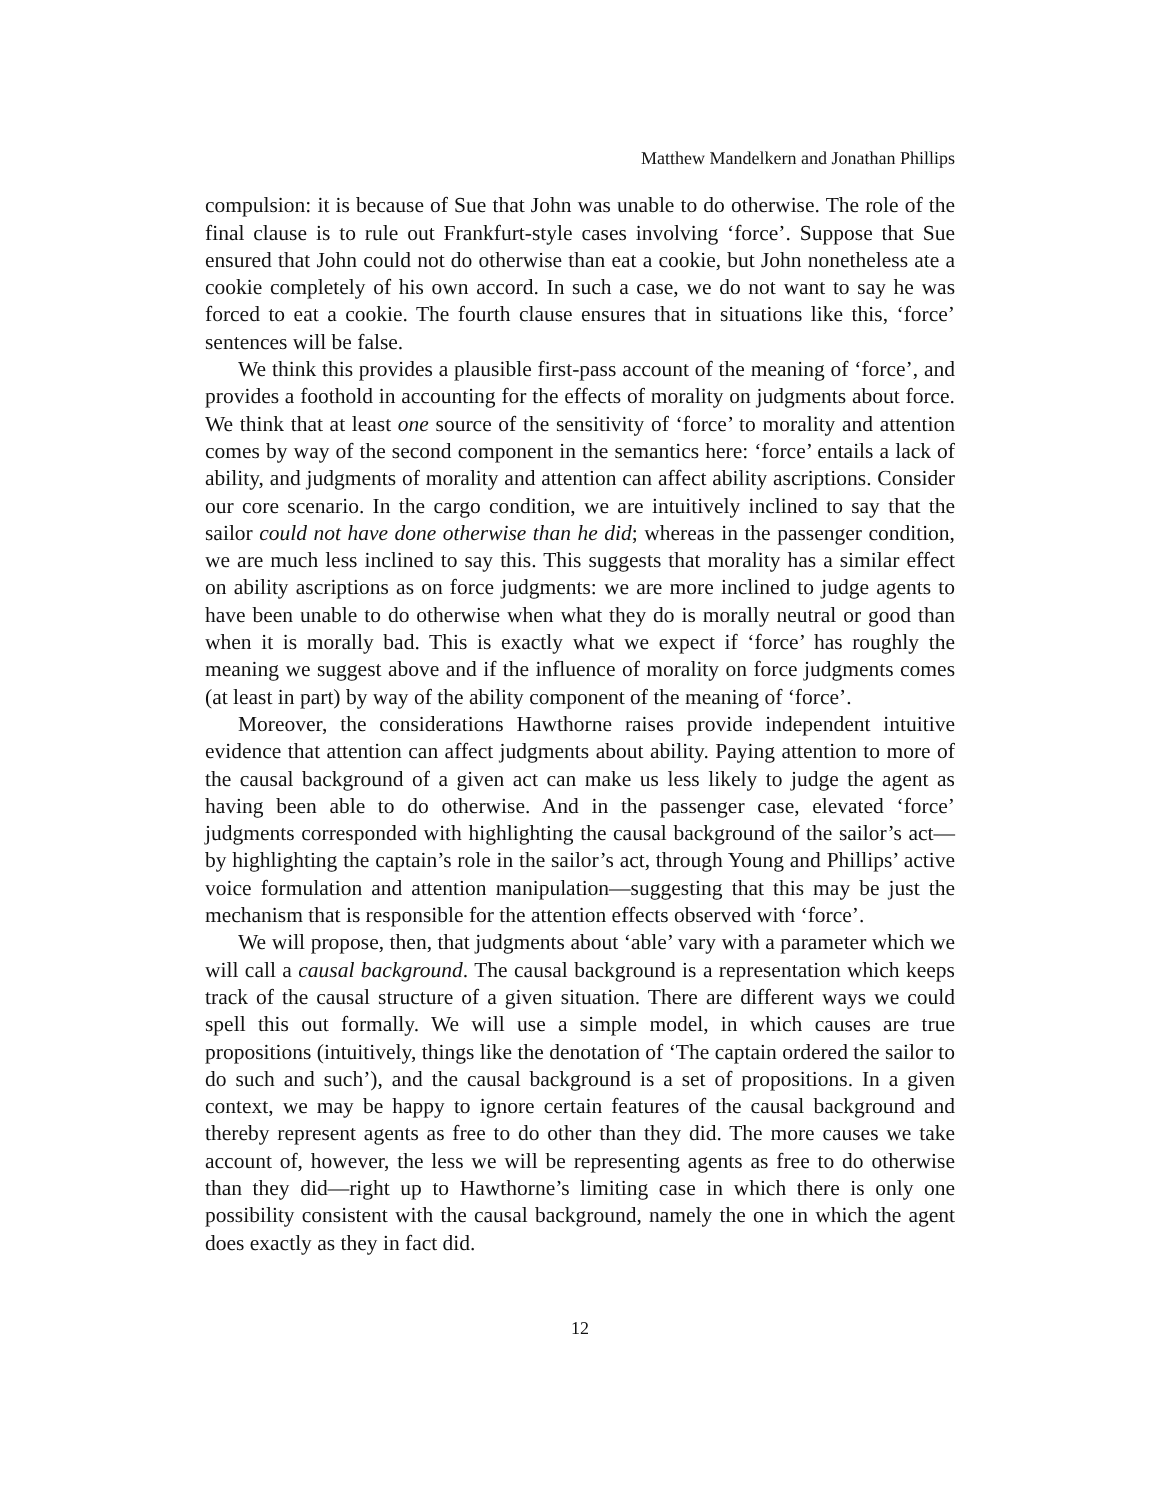Matthew Mandelkern and Jonathan Phillips
compulsion: it is because of Sue that John was unable to do otherwise. The role of the final clause is to rule out Frankfurt-style cases involving ‘force’. Suppose that Sue ensured that John could not do otherwise than eat a cookie, but John nonetheless ate a cookie completely of his own accord. In such a case, we do not want to say he was forced to eat a cookie. The fourth clause ensures that in situations like this, ‘force’ sentences will be false.
We think this provides a plausible first-pass account of the meaning of ‘force’, and provides a foothold in accounting for the effects of morality on judgments about force. We think that at least one source of the sensitivity of ‘force’ to morality and attention comes by way of the second component in the semantics here: ‘force’ entails a lack of ability, and judgments of morality and attention can affect ability ascriptions. Consider our core scenario. In the cargo condition, we are intuitively inclined to say that the sailor could not have done otherwise than he did; whereas in the passenger condition, we are much less inclined to say this. This suggests that morality has a similar effect on ability ascriptions as on force judgments: we are more inclined to judge agents to have been unable to do otherwise when what they do is morally neutral or good than when it is morally bad. This is exactly what we expect if ‘force’ has roughly the meaning we suggest above and if the influence of morality on force judgments comes (at least in part) by way of the ability component of the meaning of ‘force’.
Moreover, the considerations Hawthorne raises provide independent intuitive evidence that attention can affect judgments about ability. Paying attention to more of the causal background of a given act can make us less likely to judge the agent as having been able to do otherwise. And in the passenger case, elevated ‘force’ judgments corresponded with highlighting the causal background of the sailor’s act—by highlighting the captain’s role in the sailor’s act, through Young and Phillips’ active voice formulation and attention manipulation—suggesting that this may be just the mechanism that is responsible for the attention effects observed with ‘force’.
We will propose, then, that judgments about ‘able’ vary with a parameter which we will call a causal background. The causal background is a representation which keeps track of the causal structure of a given situation. There are different ways we could spell this out formally. We will use a simple model, in which causes are true propositions (intuitively, things like the denotation of ‘The captain ordered the sailor to do such and such’), and the causal background is a set of propositions. In a given context, we may be happy to ignore certain features of the causal background and thereby represent agents as free to do other than they did. The more causes we take account of, however, the less we will be representing agents as free to do otherwise than they did—right up to Hawthorne’s limiting case in which there is only one possibility consistent with the causal background, namely the one in which the agent does exactly as they in fact did.
12